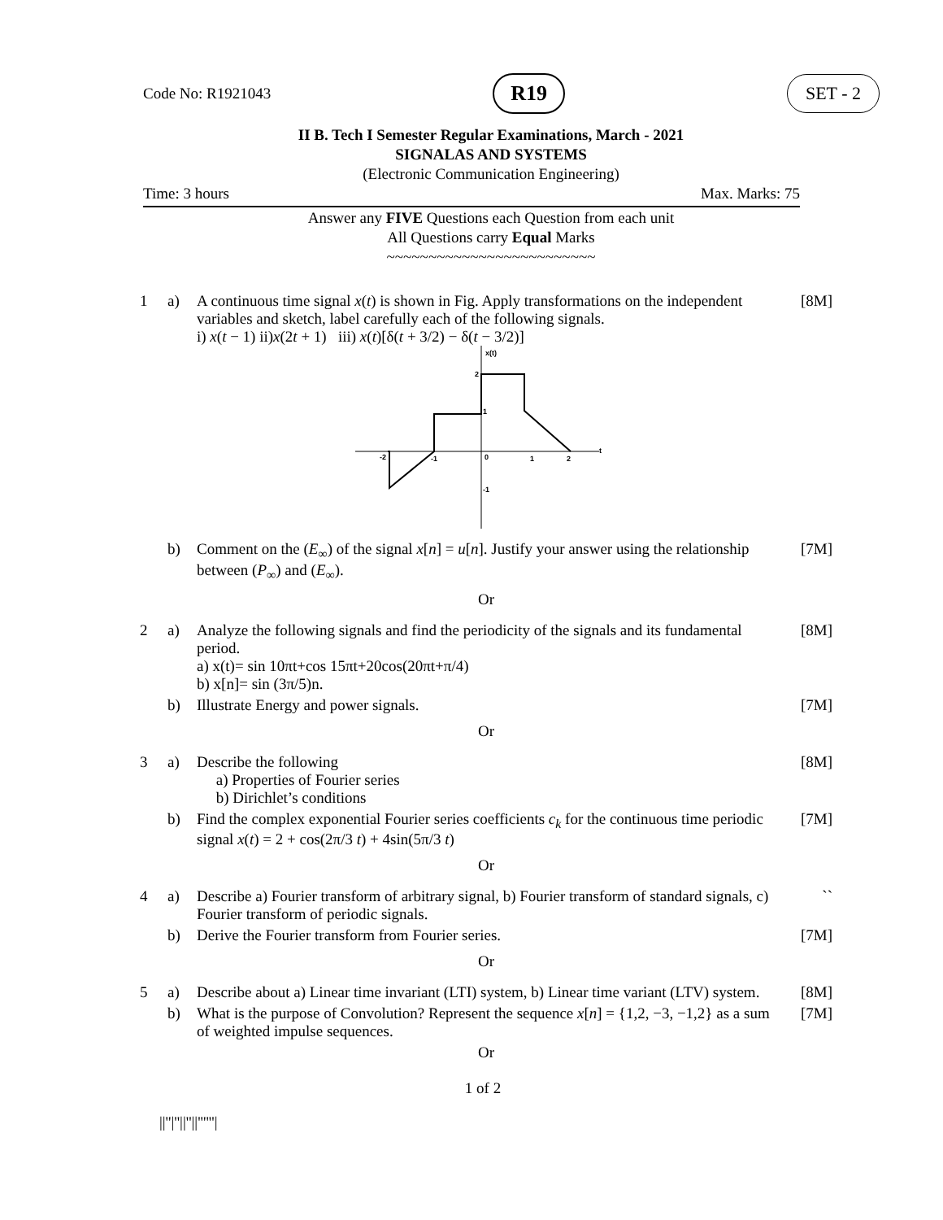Code No: R1921043 R19 SET - 2
II B. Tech I Semester Regular Examinations, March - 2021
SIGNALAS AND SYSTEMS
(Electronic Communication Engineering)
Time: 3 hours Max. Marks: 75
Answer any FIVE Questions each Question from each unit
All Questions carry Equal Marks
~~~~~~~~~~~~~~~~~~~~~~~~~
| 1 | a) | A continuous time signal x ( t ) is shown in Fig. Apply transformations on the independent variables and sketch, label carefully each of the following signals. i) x ( t − 1) ii) x (2 t + 1) iii) x ( t )[δ( t + 3/2) − δ( t − 3/2)] x(t) 2 1 t -2 -1 0 1 2 -1 | [8M] |
| | b) | Comment on the ( E<sub>∞</sub>) of the signal x [ n ] = u [ n ]. Justify your answer using the relationship between ( P<sub>∞</sub>) and ( E<sub>∞</sub>). | [7M] |
| Or | | | |
| 2 | a) | Analyze the following signals and find the periodicity of the signals and its fundamental period. a) x(t)= sin 10πt+cos 15πt+20cos(20πt+π/4) b) x[n]= sin (3π/5)n. | [8M] |
| | b) | Illustrate Energy and power signals. | [7M] |
| Or | | | |
| 3 | a) | Describe the following a) Properties of Fourier series b) Dirichlet’s conditions | [8M] |
| | b) | Find the complex exponential Fourier series coefficients c<sub>k</sub> for the continuous time periodic signal x ( t ) = 2 + cos(2π/3 t ) + 4sin(5π/3 t ) | [7M] |
| Or | | | |
| 4 | a) | Describe a) Fourier transform of arbitrary signal, b) Fourier transform of standard signals, c) Fourier transform of periodic signals. | `` |
| | b) | Derive the Fourier transform from Fourier series. | [7M] |
| Or | | | |
| 5 | a) | Describe about a) Linear time invariant (LTI) system, b) Linear time variant (LTV) system. | [8M] |
| | b) | What is the purpose of Convolution? Represent the sequence x [ n ] = {1,2, −3, −1,2} as a sum of weighted impulse sequences. | [7M] |
| Or | | | |
1 of 2
||''|''||''||''''''|